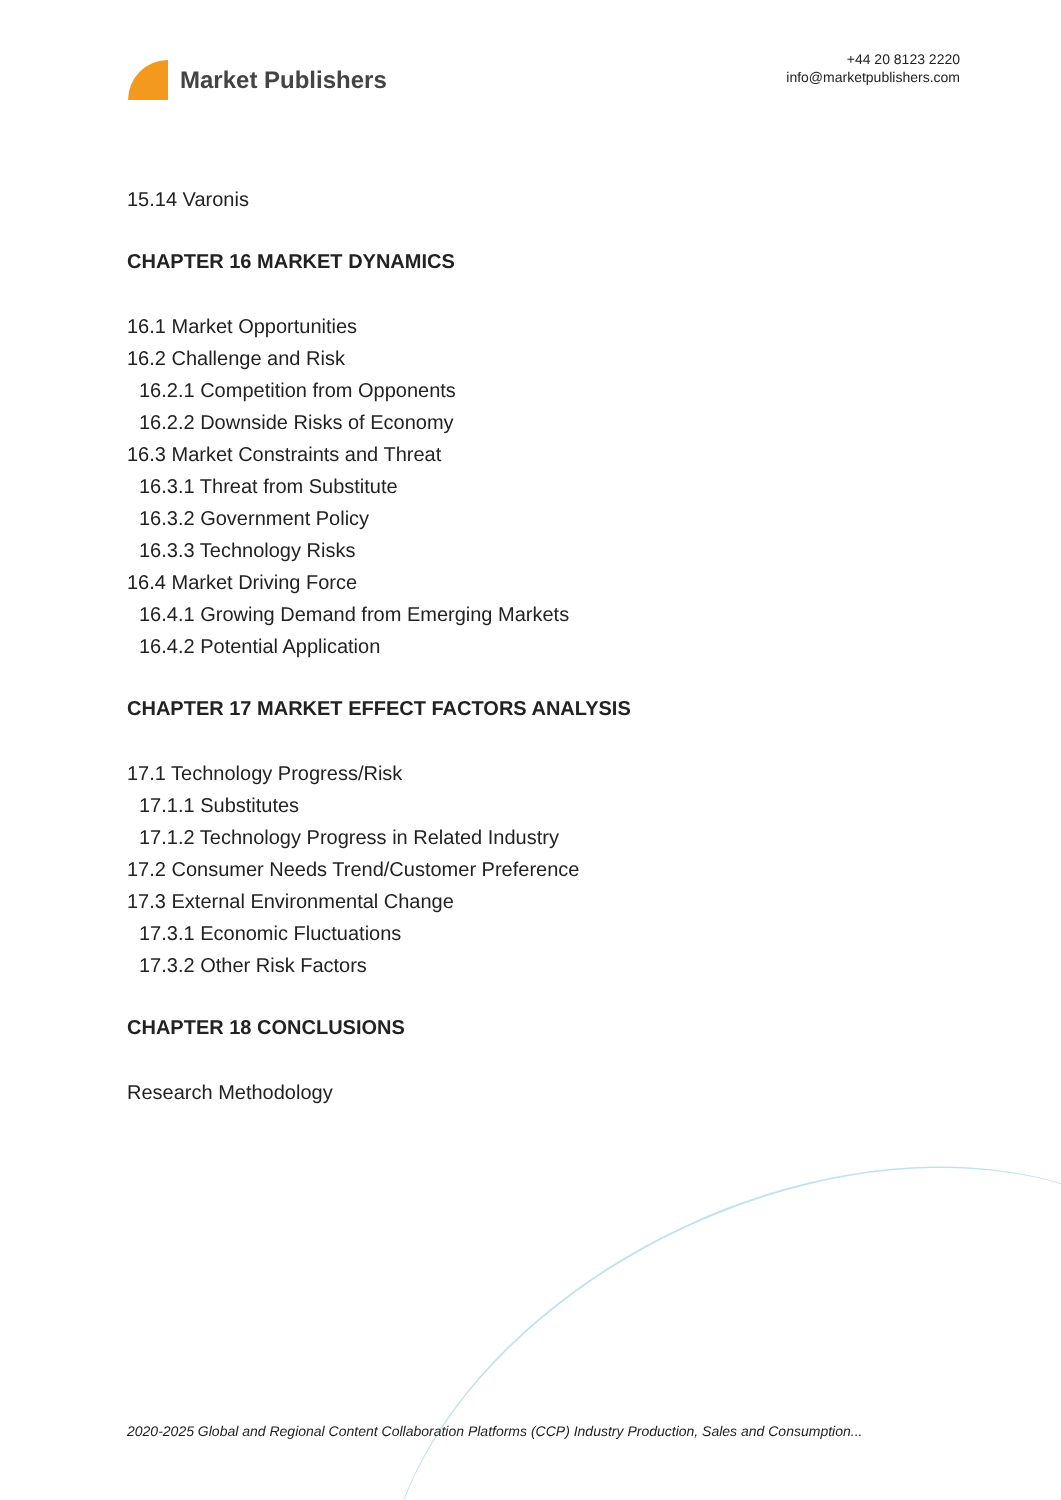Market Publishers
+44 20 8123 2220
info@marketpublishers.com
15.14 Varonis
CHAPTER 16 MARKET DYNAMICS
16.1 Market Opportunities
16.2 Challenge and Risk
16.2.1 Competition from Opponents
16.2.2 Downside Risks of Economy
16.3 Market Constraints and Threat
16.3.1 Threat from Substitute
16.3.2 Government Policy
16.3.3 Technology Risks
16.4 Market Driving Force
16.4.1 Growing Demand from Emerging Markets
16.4.2 Potential Application
CHAPTER 17 MARKET EFFECT FACTORS ANALYSIS
17.1 Technology Progress/Risk
17.1.1 Substitutes
17.1.2 Technology Progress in Related Industry
17.2 Consumer Needs Trend/Customer Preference
17.3 External Environmental Change
17.3.1 Economic Fluctuations
17.3.2 Other Risk Factors
CHAPTER 18 CONCLUSIONS
Research Methodology
2020-2025 Global and Regional Content Collaboration Platforms (CCP) Industry Production, Sales and Consumption...